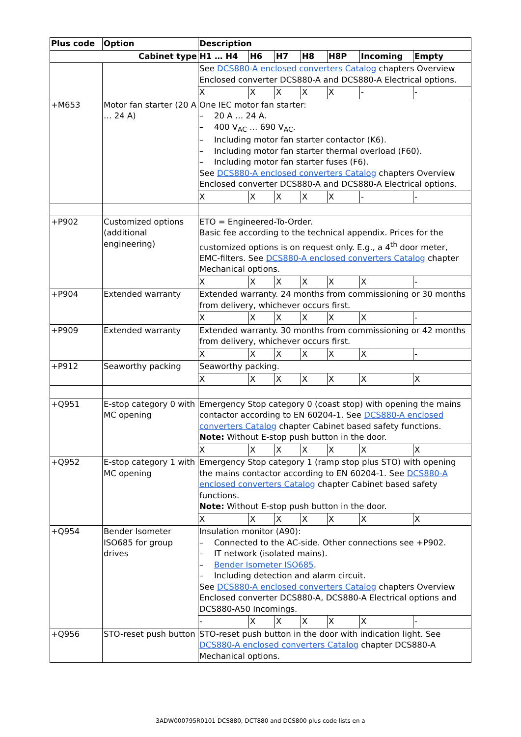| Plus code | Option | Description | | | | | | |
| --- | --- | --- | --- | --- | --- | --- | --- | --- |
| Cabinet type | | H1 … H4 | H6 | H7 | H8 | H8P | Incoming | Empty |
| | | See DCS880-A enclosed converters Catalog chapters Overview Enclosed converter DCS880-A and DCS880-A Electrical options. | | | | | | |
| | | X | X | X | X | X | - | - |
| +M653 | Motor fan starter (20 A … 24 A) | One IEC motor fan starter: – 20 A … 24 A. – 400 V<sub>AC</sub> … 690 V<sub>AC</sub>. – Including motor fan starter contactor (K6). – Including motor fan starter thermal overload (F60). – Including motor fan starter fuses (F6). See DCS880-A enclosed converters Catalog chapters Overview Enclosed converter DCS880-A and DCS880-A Electrical options. | | | | | | |
| | | X | X | X | X | X | - | - |
| +P902 | Customized options (additional engineering) | ETO = Engineered-To-Order. Basic fee according to the technical appendix. Prices for the customized options is on request only. E.g., a 4<sup>th</sup> door meter, EMC-filters. See DCS880-A enclosed converters Catalog chapter Mechanical options. | | | | | | |
| | | X | X | X | X | X | X | - |
| +P904 | Extended warranty | Extended warranty. 24 months from commissioning or 30 months from delivery, whichever occurs first. | | | | | | |
| | | X | X | X | X | X | X | - |
| +P909 | Extended warranty | Extended warranty. 30 months from commissioning or 42 months from delivery, whichever occurs first. | | | | | | |
| | | X | X | X | X | X | X | - |
| +P912 | Seaworthy packing | Seaworthy packing. | | | | | | |
| | | X | X | X | X | X | X | X |
| +Q951 | E-stop category 0 with MC opening | Emergency Stop category 0 (coast stop) with opening the mains contactor according to EN 60204-1. See DCS880-A enclosed converters Catalog chapter Cabinet based safety functions. Note: Without E-stop push button in the door. | | | | | | |
| | | X | X | X | X | X | X | X |
| +Q952 | E-stop category 1 with MC opening | Emergency Stop category 1 (ramp stop plus STO) with opening the mains contactor according to EN 60204-1. See DCS880-A enclosed converters Catalog chapter Cabinet based safety functions. Note: Without E-stop push button in the door. | | | | | | |
| | | X | X | X | X | X | X | X |
| +Q954 | Bender Isometer ISO685 for group drives | Insulation monitor (A90): – Connected to the AC-side. Other connections see +P902. – IT network (isolated mains). – Bender Isometer ISO685 . – Including detection and alarm circuit. See DCS880-A enclosed converters Catalog chapters Overview Enclosed converter DCS880-A, DCS880-A Electrical options and DCS880-A50 Incomings. | | | | | | |
| | | - | X | X | X | X | X | - |
| +Q956 | STO-reset push button | STO-reset push button in the door with indication light. See DCS880-A enclosed converters Catalog chapter DCS880-A Mechanical options. | | | | | | |
3ADW000795R0101 DCS880, DCT880 and DCS800 plus code lists en a